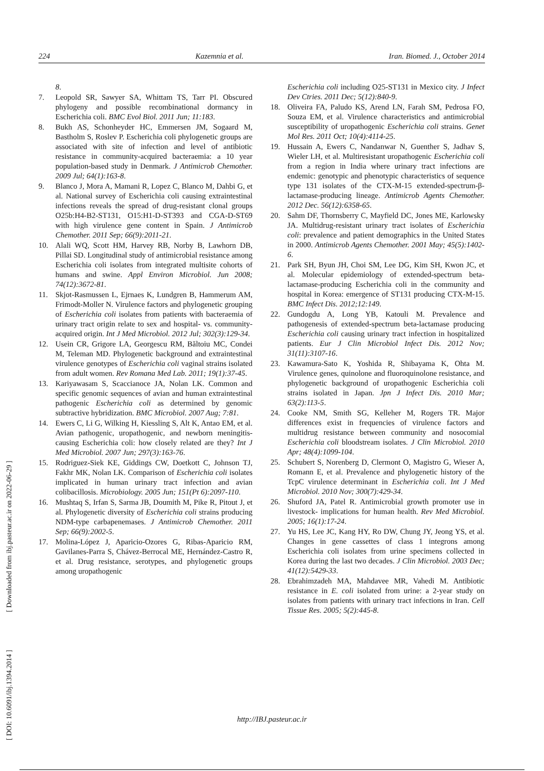224 Kazemnia et al. Iran. Biomed. J., October 2014
8.
7. Leopold SR, Sawyer SA, Whittam TS, Tarr PI. Obscured phylogeny and possible recombinational dormancy in Escherichia coli. BMC Evol Biol. 2011 Jun; 11:183.
8. Bukh AS, Schonheyder HC, Emmersen JM, Sogaard M, Bastholm S, Roslev P. Escherichia coli phylogenetic groups are associated with site of infection and level of antibiotic resistance in community-acquired bacteraemia: a 10 year population-based study in Denmark. J Antimicrob Chemother. 2009 Jul; 64(1):163-8.
9. Blanco J, Mora A, Mamani R, Lopez C, Blanco M, Dahbi G, et al. National survey of Escherichia coli causing extraintestinal infections reveals the spread of drug-resistant clonal groups O25b:H4-B2-ST131, O15:H1-D-ST393 and CGA-D-ST69 with high virulence gene content in Spain. J Antimicrob Chemother. 2011 Sep; 66(9):2011-21.
10. Alali WQ, Scott HM, Harvey RB, Norby B, Lawhorn DB, Pillai SD. Longitudinal study of antimicrobial resistance among Escherichia coli isolates from integrated multisite cohorts of humans and swine. Appl Environ Microbiol. Jun 2008; 74(12):3672-81.
11. Skjot-Rasmussen L, Ejrnaes K, Lundgren B, Hammerum AM, Frimodt-Moller N. Virulence factors and phylogenetic grouping of Escherichia coli isolates from patients with bacteraemia of urinary tract origin relate to sex and hospital- vs. community-acquired origin. Int J Med Microbiol. 2012 Jul; 302(3):129-34.
12. Usein CR, Grigore LA, Georgescu RM, Băltoiu MC, Condei M, Teleman MD. Phylogenetic background and extraintestinal virulence genotypes of Escherichia coli vaginal strains isolated from adult women. Rev Romana Med Lab. 2011; 19(1):37-45.
13. Kariyawasam S, Scaccianoce JA, Nolan LK. Common and specific genomic sequences of avian and human extraintestinal pathogenic Escherichia coli as determined by genomic subtractive hybridization. BMC Microbiol. 2007 Aug; 7:81.
14. Ewers C, Li G, Wilking H, Kiessling S, Alt K, Antao EM, et al. Avian pathogenic, uropathogenic, and newborn meningitis-causing Escherichia coli: how closely related are they? Int J Med Microbiol. 2007 Jun; 297(3):163-76.
15. Rodriguez-Siek KE, Giddings CW, Doetkott C, Johnson TJ, Fakhr MK, Nolan LK. Comparison of Escherichia coli isolates implicated in human urinary tract infection and avian colibacillosis. Microbiology. 2005 Jun; 151(Pt 6):2097-110.
16. Mushtaq S, Irfan S, Sarma JB, Doumith M, Pike R, Pitout J, et al. Phylogenetic diversity of Escherichia coli strains producing NDM-type carbapenemases. J Antimicrob Chemother. 2011 Sep; 66(9):2002-5.
17. Molina-López J, Aparicio-Ozores G, Ribas-Aparicio RM, Gavilanes-Parra S, Chávez-Berrocal ME, Hernández-Castro R, et al. Drug resistance, serotypes, and phylogenetic groups among uropathogenic
Escherichia coli including O25-ST131 in Mexico city. J Infect Dev Ctries. 2011 Dec; 5(12):840-9.
18. Oliveira FA, Paludo KS, Arend LN, Farah SM, Pedrosa FO, Souza EM, et al. Virulence characteristics and antimicrobial susceptibility of uropathogenic Escherichia coli strains. Genet Mol Res. 2011 Oct; 10(4):4114-25.
19. Hussain A, Ewers C, Nandanwar N, Guenther S, Jadhav S, Wieler LH, et al. Multiresistant uropathogenic Escherichia coli from a region in India where urinary tract infections are endemic: genotypic and phenotypic characteristics of sequence type 131 isolates of the CTX-M-15 extended-spectrum-β-lactamase-producing lineage. Antimicrob Agents Chemother. 2012 Dec. 56(12):6358-65.
20. Sahm DF, Thornsberry C, Mayfield DC, Jones ME, Karlowsky JA. Multidrug-resistant urinary tract isolates of Escherichia coli: prevalence and patient demographics in the United States in 2000. Antimicrob Agents Chemother. 2001 May; 45(5):1402-6.
21. Park SH, Byun JH, Choi SM, Lee DG, Kim SH, Kwon JC, et al. Molecular epidemiology of extended-spectrum beta-lactamase-producing Escherichia coli in the community and hospital in Korea: emergence of ST131 producing CTX-M-15. BMC Infect Dis. 2012;12:149.
22. Gundogdu A, Long YB, Katouli M. Prevalence and pathogenesis of extended-spectrum beta-lactamase producing Escherichia coli causing urinary tract infection in hospitalized patients. Eur J Clin Microbiol Infect Dis. 2012 Nov; 31(11):3107-16.
23. Kawamura-Sato K, Yoshida R, Shibayama K, Ohta M. Virulence genes, quinolone and fluoroquinolone resistance, and phylogenetic background of uropathogenic Escherichia coli strains isolated in Japan. Jpn J Infect Dis. 2010 Mar; 63(2):113-5.
24. Cooke NM, Smith SG, Kelleher M, Rogers TR. Major differences exist in frequencies of virulence factors and multidrug resistance between community and nosocomial Escherichia coli bloodstream isolates. J Clin Microbiol. 2010 Apr; 48(4):1099-104.
25. Schubert S, Norenberg D, Clermont O, Magistro G, Wieser A, Romann E, et al. Prevalence and phylogenetic history of the TcpC virulence determinant in Escherichia coli. Int J Med Microbiol. 2010 Nov; 300(7):429-34.
26. Shuford JA, Patel R. Antimicrobial growth promoter use in livestock- implications for human health. Rev Med Microbiol. 2005; 16(1):17-24.
27. Yu HS, Lee JC, Kang HY, Ro DW, Chung JY, Jeong YS, et al. Changes in gene cassettes of class 1 integrons among Escherichia coli isolates from urine specimens collected in Korea during the last two decades. J Clin Microbiol. 2003 Dec; 41(12):5429-33.
28. Ebrahimzadeh MA, Mahdavee MR, Vahedi M. Antibiotic resistance in E. coli isolated from urine: a 2-year study on isolates from patients with urinary tract infections in Iran. Cell Tissue Res. 2005; 5(2):445-8.
http://IBJ.pasteur.ac.ir
[ DOI: 10.6091/ibj.1394.2014 ] [ Downloaded from ibj.pasteur.ac.ir on 2022-06-29 ]